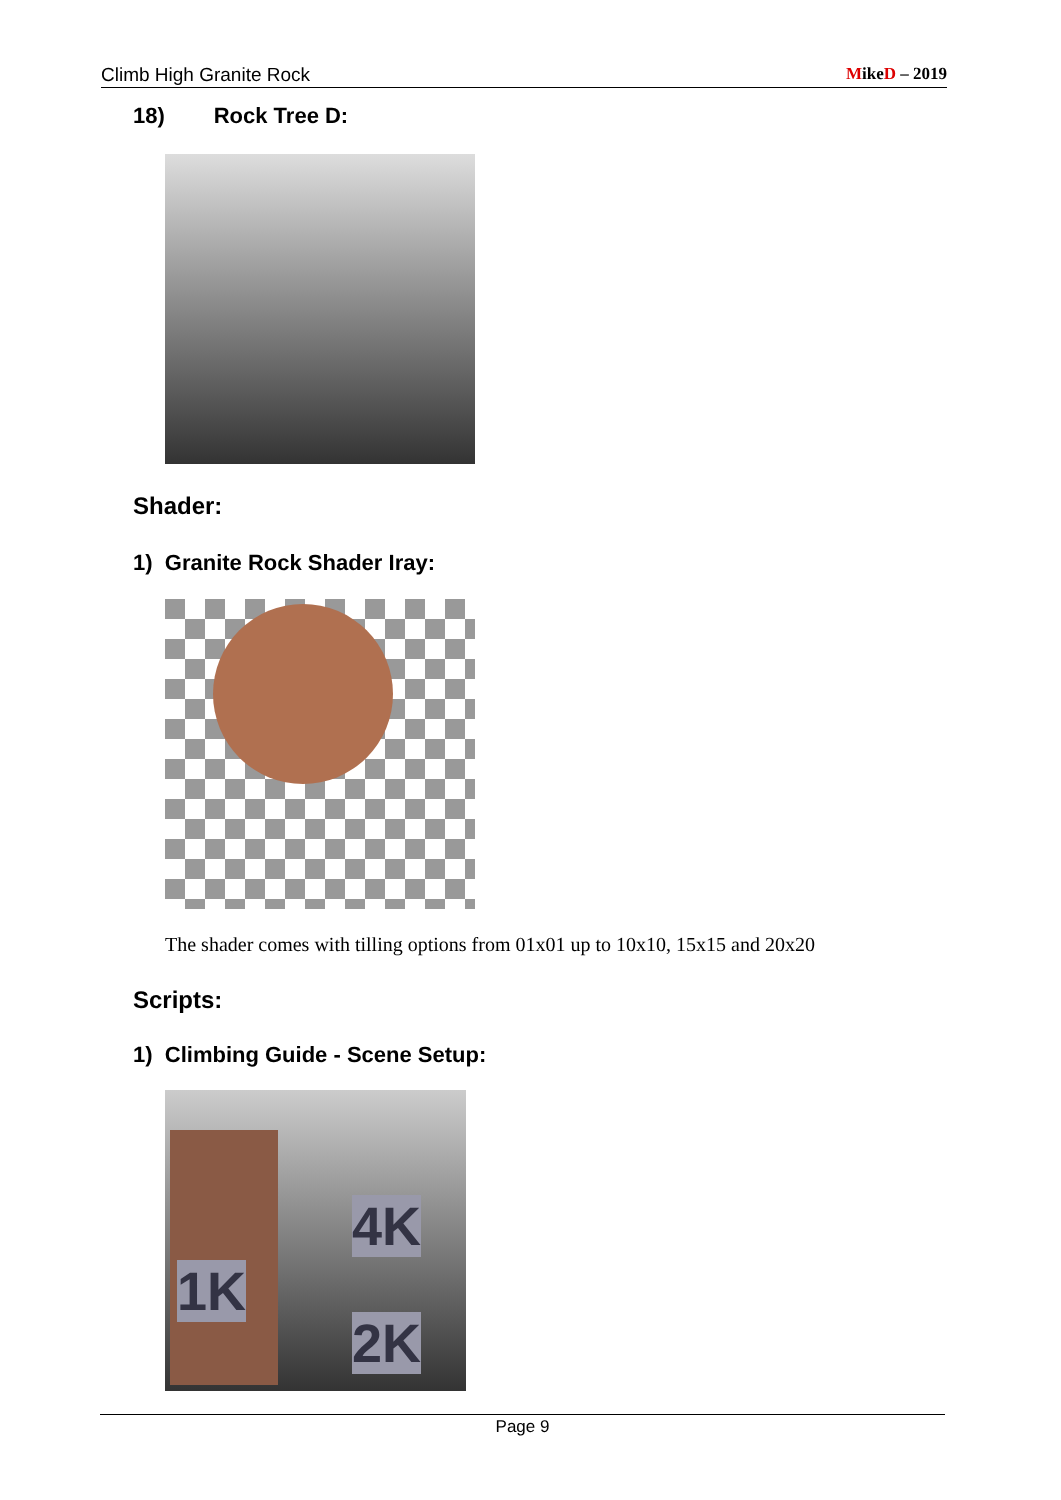Climb High Granite Rock MikeD – 2019
18) Rock Tree D:
Shader:
1) Granite Rock Shader Iray:
The shader comes with tilling options from 01x01 up to 10x10, 15x15 and 20x20
Scripts:
1) Climbing Guide - Scene Setup:
1K
4K
2K
Page 9